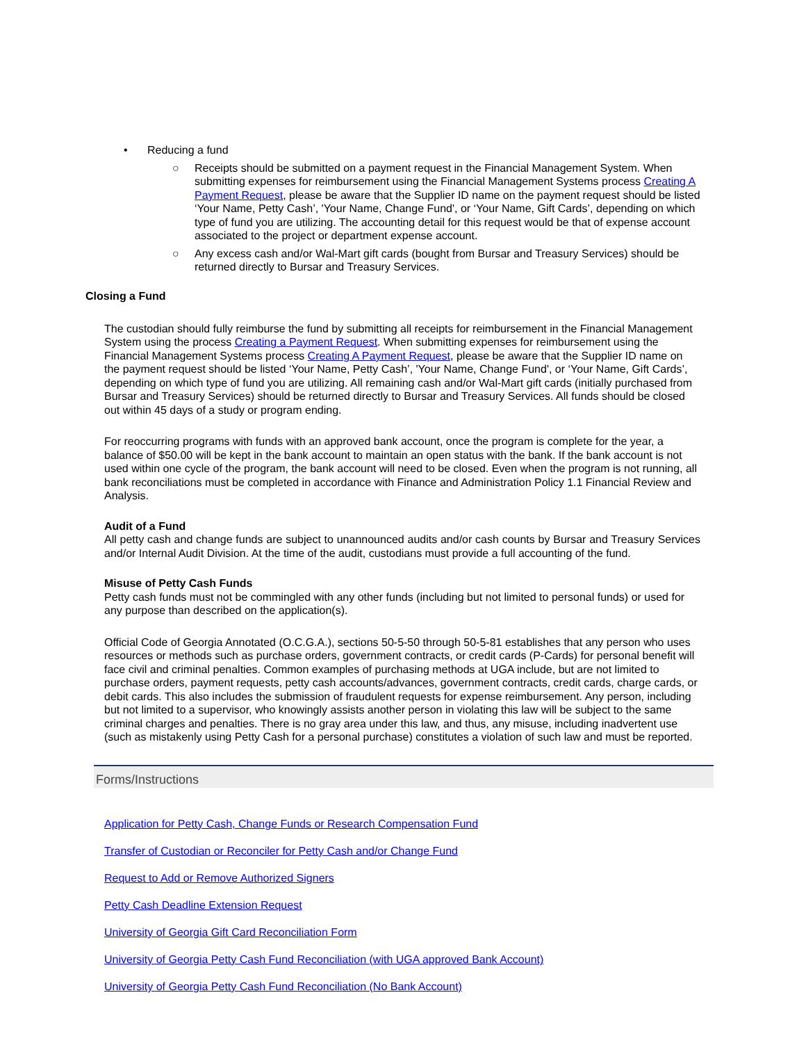• Reducing a fund
○ Receipts should be submitted on a payment request in the Financial Management System. When submitting expenses for reimbursement using the Financial Management Systems process Creating A Payment Request, please be aware that the Supplier ID name on the payment request should be listed ‘Your Name, Petty Cash’, 'Your Name, Change Fund', or ‘Your Name, Gift Cards’, depending on which type of fund you are utilizing. The accounting detail for this request would be that of expense account associated to the project or department expense account.
○ Any excess cash and/or Wal-Mart gift cards (bought from Bursar and Treasury Services) should be returned directly to Bursar and Treasury Services.
Closing a Fund
The custodian should fully reimburse the fund by submitting all receipts for reimbursement in the Financial Management System using the process Creating a Payment Request. When submitting expenses for reimbursement using the Financial Management Systems process Creating A Payment Request, please be aware that the Supplier ID name on the payment request should be listed ‘Your Name, Petty Cash’, 'Your Name, Change Fund', or ‘Your Name, Gift Cards’, depending on which type of fund you are utilizing. All remaining cash and/or Wal-Mart gift cards (initially purchased from Bursar and Treasury Services) should be returned directly to Bursar and Treasury Services. All funds should be closed out within 45 days of a study or program ending.
For reoccurring programs with funds with an approved bank account, once the program is complete for the year, a balance of $50.00 will be kept in the bank account to maintain an open status with the bank. If the bank account is not used within one cycle of the program, the bank account will need to be closed. Even when the program is not running, all bank reconciliations must be completed in accordance with Finance and Administration Policy 1.1 Financial Review and Analysis.
Audit of a Fund
All petty cash and change funds are subject to unannounced audits and/or cash counts by Bursar and Treasury Services and/or Internal Audit Division. At the time of the audit, custodians must provide a full accounting of the fund.
Misuse of Petty Cash Funds
Petty cash funds must not be commingled with any other funds (including but not limited to personal funds) or used for any purpose than described on the application(s).
Official Code of Georgia Annotated (O.C.G.A.), sections 50-5-50 through 50-5-81 establishes that any person who uses resources or methods such as purchase orders, government contracts, or credit cards (P-Cards) for personal benefit will face civil and criminal penalties. Common examples of purchasing methods at UGA include, but are not limited to purchase orders, payment requests, petty cash accounts/advances, government contracts, credit cards, charge cards, or debit cards. This also includes the submission of fraudulent requests for expense reimbursement. Any person, including but not limited to a supervisor, who knowingly assists another person in violating this law will be subject to the same criminal charges and penalties. There is no gray area under this law, and thus, any misuse, including inadvertent use (such as mistakenly using Petty Cash for a personal purchase) constitutes a violation of such law and must be reported.
Forms/Instructions
Application for Petty Cash, Change Funds or Research Compensation Fund
Transfer of Custodian or Reconciler for Petty Cash and/or Change Fund
Request to Add or Remove Authorized Signers
Petty Cash Deadline Extension Request
University of Georgia Gift Card Reconciliation Form
University of Georgia Petty Cash Fund Reconciliation (with UGA approved Bank Account)
University of Georgia Petty Cash Fund Reconciliation (No Bank Account)